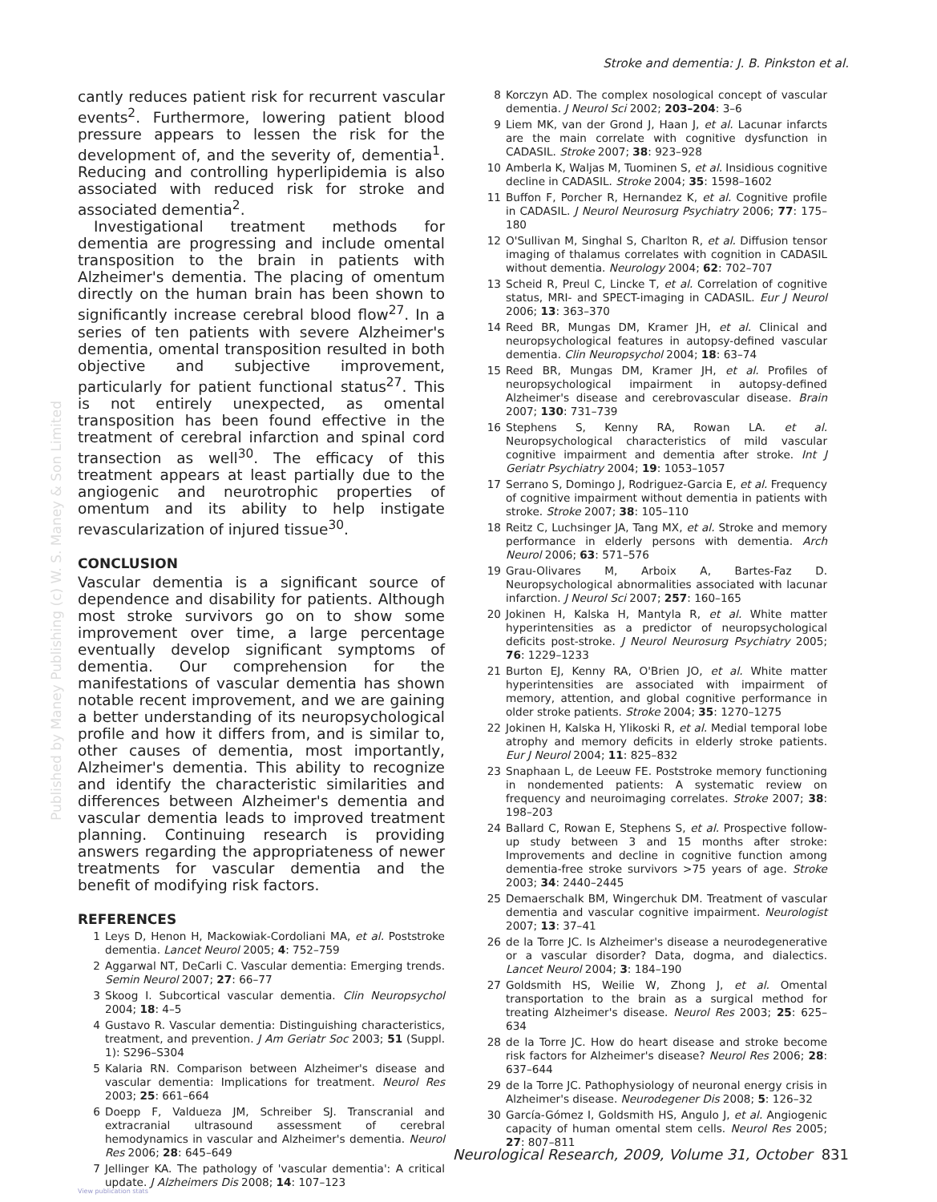Stroke and dementia: J. B. Pinkston et al.
Published by Maney Publishing (c) W. S. Maney & Son Limited
cantly reduces patient risk for recurrent vascular events<sup>2</sup>. Furthermore, lowering patient blood pressure appears to lessen the risk for the development of, and the severity of, dementia<sup>1</sup>. Reducing and controlling hyperlipidemia is also associated with reduced risk for stroke and associated dementia<sup>2</sup>.
Investigational treatment methods for dementia are progressing and include omental transposition to the brain in patients with Alzheimer's dementia. The placing of omentum directly on the human brain has been shown to significantly increase cerebral blood flow<sup>27</sup>. In a series of ten patients with severe Alzheimer's dementia, omental transposition resulted in both objective and subjective improvement, particularly for patient functional status<sup>27</sup>. This is not entirely unexpected, as omental transposition has been found effective in the treatment of cerebral infarction and spinal cord transection as well<sup>30</sup>. The efficacy of this treatment appears at least partially due to the angiogenic and neurotrophic properties of omentum and its ability to help instigate revascularization of injured tissue<sup>30</sup>.
CONCLUSION
Vascular dementia is a significant source of dependence and disability for patients. Although most stroke survivors go on to show some improvement over time, a large percentage eventually develop significant symptoms of dementia. Our comprehension for the manifestations of vascular dementia has shown notable recent improvement, and we are gaining a better understanding of its neuropsychological profile and how it differs from, and is similar to, other causes of dementia, most importantly, Alzheimer's dementia. This ability to recognize and identify the characteristic similarities and differences between Alzheimer's dementia and vascular dementia leads to improved treatment planning. Continuing research is providing answers regarding the appropriateness of newer treatments for vascular dementia and the benefit of modifying risk factors.
REFERENCES
1 Leys D, Henon H, Mackowiak-Cordoliani MA, et al. Poststroke dementia. Lancet Neurol 2005; 4: 752–759
2 Aggarwal NT, DeCarli C. Vascular dementia: Emerging trends. Semin Neurol 2007; 27: 66–77
3 Skoog I. Subcortical vascular dementia. Clin Neuropsychol 2004; 18: 4–5
4 Gustavo R. Vascular dementia: Distinguishing characteristics, treatment, and prevention. J Am Geriatr Soc 2003; 51 (Suppl. 1): S296–S304
5 Kalaria RN. Comparison between Alzheimer's disease and vascular dementia: Implications for treatment. Neurol Res 2003; 25: 661–664
6 Doepp F, Valdueza JM, Schreiber SJ. Transcranial and extracranial ultrasound assessment of cerebral hemodynamics in vascular and Alzheimer's dementia. Neurol Res 2006; 28: 645–649
7 Jellinger KA. The pathology of 'vascular dementia': A critical update. J Alzheimers Dis 2008; 14: 107–123
8 Korczyn AD. The complex nosological concept of vascular dementia. J Neurol Sci 2002; 203–204: 3–6
9 Liem MK, van der Grond J, Haan J, et al. Lacunar infarcts are the main correlate with cognitive dysfunction in CADASIL. Stroke 2007; 38: 923–928
10 Amberla K, Waljas M, Tuominen S, et al. Insidious cognitive decline in CADASIL. Stroke 2004; 35: 1598–1602
11 Buffon F, Porcher R, Hernandez K, et al. Cognitive profile in CADASIL. J Neurol Neurosurg Psychiatry 2006; 77: 175–180
12 O'Sullivan M, Singhal S, Charlton R, et al. Diffusion tensor imaging of thalamus correlates with cognition in CADASIL without dementia. Neurology 2004; 62: 702–707
13 Scheid R, Preul C, Lincke T, et al. Correlation of cognitive status, MRI- and SPECT-imaging in CADASIL. Eur J Neurol 2006; 13: 363–370
14 Reed BR, Mungas DM, Kramer JH, et al. Clinical and neuropsychological features in autopsy-defined vascular dementia. Clin Neuropsychol 2004; 18: 63–74
15 Reed BR, Mungas DM, Kramer JH, et al. Profiles of neuropsychological impairment in autopsy-defined Alzheimer's disease and cerebrovascular disease. Brain 2007; 130: 731–739
16 Stephens S, Kenny RA, Rowan LA. et al. Neuropsychological characteristics of mild vascular cognitive impairment and dementia after stroke. Int J Geriatr Psychiatry 2004; 19: 1053–1057
17 Serrano S, Domingo J, Rodriguez-Garcia E, et al. Frequency of cognitive impairment without dementia in patients with stroke. Stroke 2007; 38: 105–110
18 Reitz C, Luchsinger JA, Tang MX, et al. Stroke and memory performance in elderly persons with dementia. Arch Neurol 2006; 63: 571–576
19 Grau-Olivares M, Arboix A, Bartes-Faz D. Neuropsychological abnormalities associated with lacunar infarction. J Neurol Sci 2007; 257: 160–165
20 Jokinen H, Kalska H, Mantyla R, et al. White matter hyperintensities as a predictor of neuropsychological deficits post-stroke. J Neurol Neurosurg Psychiatry 2005; 76: 1229–1233
21 Burton EJ, Kenny RA, O'Brien JO, et al. White matter hyperintensities are associated with impairment of memory, attention, and global cognitive performance in older stroke patients. Stroke 2004; 35: 1270–1275
22 Jokinen H, Kalska H, Ylikoski R, et al. Medial temporal lobe atrophy and memory deficits in elderly stroke patients. Eur J Neurol 2004; 11: 825–832
23 Snaphaan L, de Leeuw FE. Poststroke memory functioning in nondemented patients: A systematic review on frequency and neuroimaging correlates. Stroke 2007; 38: 198–203
24 Ballard C, Rowan E, Stephens S, et al. Prospective follow-up study between 3 and 15 months after stroke: Improvements and decline in cognitive function among dementia-free stroke survivors >75 years of age. Stroke 2003; 34: 2440–2445
25 Demaerschalk BM, Wingerchuk DM. Treatment of vascular dementia and vascular cognitive impairment. Neurologist 2007; 13: 37–41
26 de la Torre JC. Is Alzheimer's disease a neurodegenerative or a vascular disorder? Data, dogma, and dialectics. Lancet Neurol 2004; 3: 184–190
27 Goldsmith HS, Weilie W, Zhong J, et al. Omental transportation to the brain as a surgical method for treating Alzheimer's disease. Neurol Res 2003; 25: 625–634
28 de la Torre JC. How do heart disease and stroke become risk factors for Alzheimer's disease? Neurol Res 2006; 28: 637–644
29 de la Torre JC. Pathophysiology of neuronal energy crisis in Alzheimer's disease. Neurodegener Dis 2008; 5: 126–32
30 García-Gómez I, Goldsmith HS, Angulo J, et al. Angiogenic capacity of human omental stem cells. Neurol Res 2005; 27: 807–811
Neurological Research, 2009, Volume 31, October 831
View publication stats